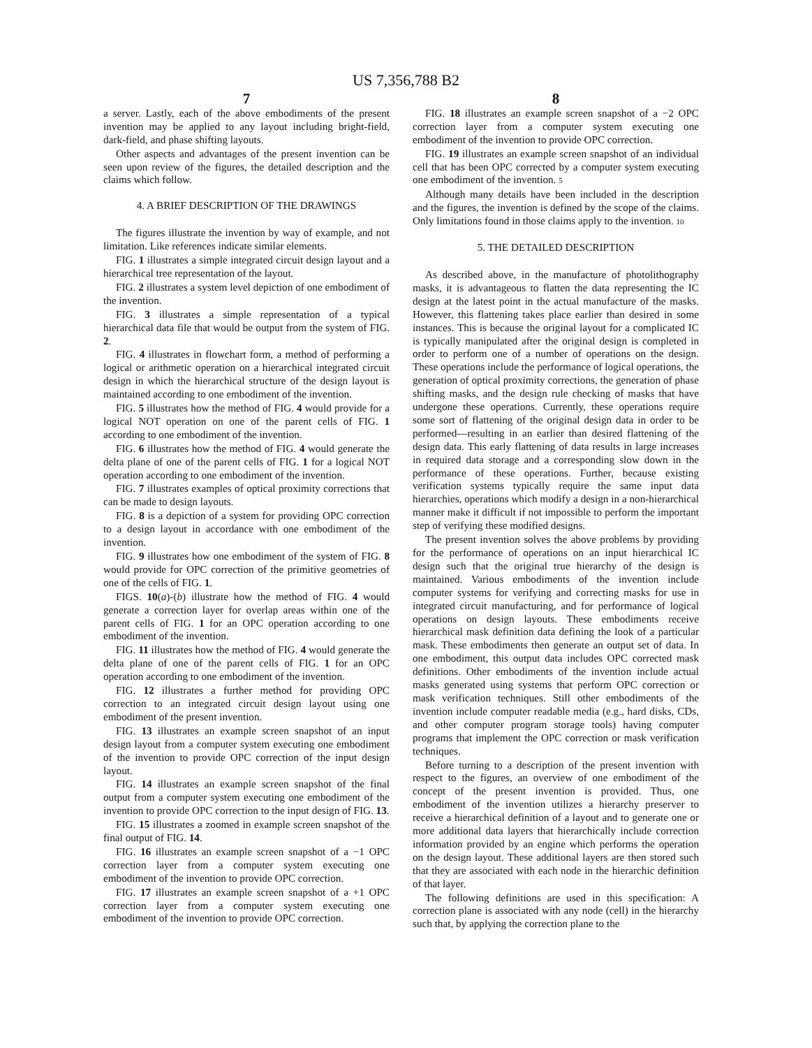US 7,356,788 B2
7
a server. Lastly, each of the above embodiments of the present invention may be applied to any layout including bright-field, dark-field, and phase shifting layouts.
Other aspects and advantages of the present invention can be seen upon review of the figures, the detailed description and the claims which follow.
4. A BRIEF DESCRIPTION OF THE DRAWINGS
The figures illustrate the invention by way of example, and not limitation. Like references indicate similar elements.
FIG. 1 illustrates a simple integrated circuit design layout and a hierarchical tree representation of the layout.
FIG. 2 illustrates a system level depiction of one embodiment of the invention.
FIG. 3 illustrates a simple representation of a typical hierarchical data file that would be output from the system of FIG. 2.
FIG. 4 illustrates in flowchart form, a method of performing a logical or arithmetic operation on a hierarchical integrated circuit design in which the hierarchical structure of the design layout is maintained according to one embodiment of the invention.
FIG. 5 illustrates how the method of FIG. 4 would provide for a logical NOT operation on one of the parent cells of FIG. 1 according to one embodiment of the invention.
FIG. 6 illustrates how the method of FIG. 4 would generate the delta plane of one of the parent cells of FIG. 1 for a logical NOT operation according to one embodiment of the invention.
FIG. 7 illustrates examples of optical proximity corrections that can be made to design layouts.
FIG. 8 is a depiction of a system for providing OPC correction to a design layout in accordance with one embodiment of the invention.
FIG. 9 illustrates how one embodiment of the system of FIG. 8 would provide for OPC correction of the primitive geometries of one of the cells of FIG. 1.
FIGS. 10(a)-(b) illustrate how the method of FIG. 4 would generate a correction layer for overlap areas within one of the parent cells of FIG. 1 for an OPC operation according to one embodiment of the invention.
FIG. 11 illustrates how the method of FIG. 4 would generate the delta plane of one of the parent cells of FIG. 1 for an OPC operation according to one embodiment of the invention.
FIG. 12 illustrates a further method for providing OPC correction to an integrated circuit design layout using one embodiment of the present invention.
FIG. 13 illustrates an example screen snapshot of an input design layout from a computer system executing one embodiment of the invention to provide OPC correction of the input design layout.
FIG. 14 illustrates an example screen snapshot of the final output from a computer system executing one embodiment of the invention to provide OPC correction to the input design of FIG. 13.
FIG. 15 illustrates a zoomed in example screen snapshot of the final output of FIG. 14.
FIG. 16 illustrates an example screen snapshot of a −1 OPC correction layer from a computer system executing one embodiment of the invention to provide OPC correction.
FIG. 17 illustrates an example screen snapshot of a +1 OPC correction layer from a computer system executing one embodiment of the invention to provide OPC correction.
8
FIG. 18 illustrates an example screen snapshot of a −2 OPC correction layer from a computer system executing one embodiment of the invention to provide OPC correction.
FIG. 19 illustrates an example screen snapshot of an individual cell that has been OPC corrected by a computer system executing one embodiment of the invention. 5
Although many details have been included in the description and the figures, the invention is defined by the scope of the claims. Only limitations found in those claims apply to the invention. 10
5. THE DETAILED DESCRIPTION
As described above, in the manufacture of photolithography masks, it is advantageous to flatten the data representing the IC design at the latest point in the actual manufacture of the masks. However, this flattening takes place earlier than desired in some instances. This is because the original layout for a complicated IC is typically manipulated after the original design is completed in order to perform one of a number of operations on the design. These operations include the performance of logical operations, the generation of optical proximity corrections, the generation of phase shifting masks, and the design rule checking of masks that have undergone these operations. Currently, these operations require some sort of flattening of the original design data in order to be performed—resulting in an earlier than desired flattening of the design data. This early flattening of data results in large increases in required data storage and a corresponding slow down in the performance of these operations. Further, because existing verification systems typically require the same input data hierarchies, operations which modify a design in a non-hierarchical manner make it difficult if not impossible to perform the important step of verifying these modified designs.
The present invention solves the above problems by providing for the performance of operations on an input hierarchical IC design such that the original true hierarchy of the design is maintained. Various embodiments of the invention include computer systems for verifying and correcting masks for use in integrated circuit manufacturing, and for performance of logical operations on design layouts. These embodiments receive hierarchical mask definition data defining the look of a particular mask. These embodiments then generate an output set of data. In one embodiment, this output data includes OPC corrected mask definitions. Other embodiments of the invention include actual masks generated using systems that perform OPC correction or mask verification techniques. Still other embodiments of the invention include computer readable media (e.g., hard disks, CDs, and other computer program storage tools) having computer programs that implement the OPC correction or mask verification techniques.
Before turning to a description of the present invention with respect to the figures, an overview of one embodiment of the concept of the present invention is provided. Thus, one embodiment of the invention utilizes a hierarchy preserver to receive a hierarchical definition of a layout and to generate one or more additional data layers that hierarchically include correction information provided by an engine which performs the operation on the design layout. These additional layers are then stored such that they are associated with each node in the hierarchic definition of that layer.
The following definitions are used in this specification: A correction plane is associated with any node (cell) in the hierarchy such that, by applying the correction plane to the